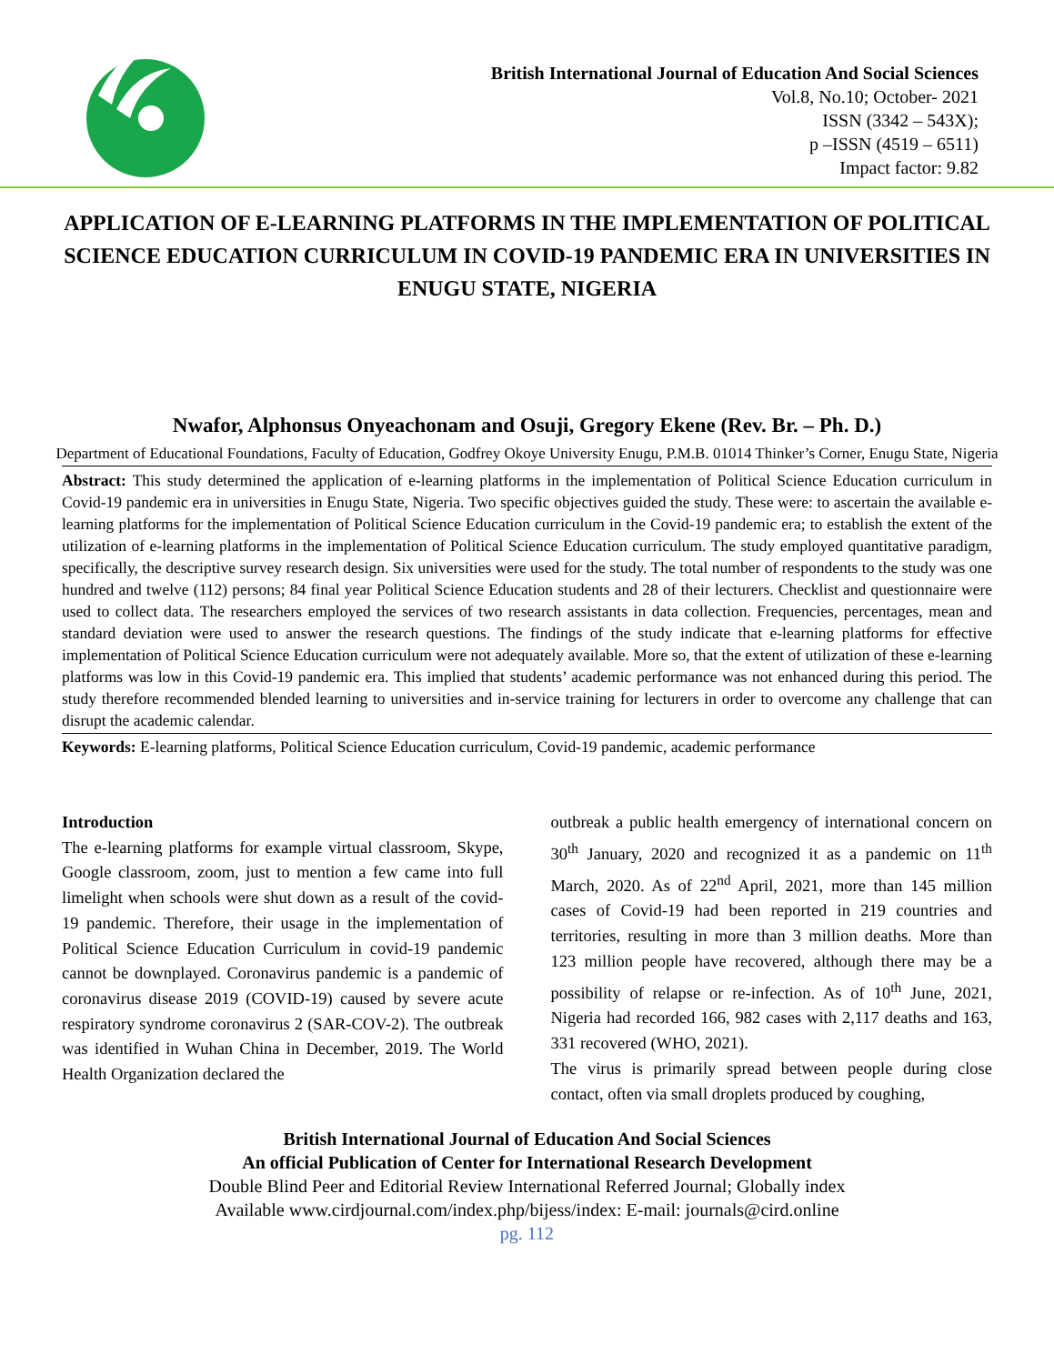British International Journal of Education And Social Sciences
Vol.8, No.10; October- 2021
ISSN (3342 – 543X);
p –ISSN (4519 – 6511)
Impact factor: 9.82
APPLICATION OF E-LEARNING PLATFORMS IN THE IMPLEMENTATION OF POLITICAL SCIENCE EDUCATION CURRICULUM IN COVID-19 PANDEMIC ERA IN UNIVERSITIES IN ENUGU STATE, NIGERIA
Nwafor, Alphonsus Onyeachonam and Osuji, Gregory Ekene (Rev. Br. – Ph. D.)
Department of Educational Foundations, Faculty of Education, Godfrey Okoye University Enugu, P.M.B. 01014 Thinker’s Corner, Enugu State, Nigeria
Abstract: This study determined the application of e-learning platforms in the implementation of Political Science Education curriculum in Covid-19 pandemic era in universities in Enugu State, Nigeria. Two specific objectives guided the study. These were: to ascertain the available e-learning platforms for the implementation of Political Science Education curriculum in the Covid-19 pandemic era; to establish the extent of the utilization of e-learning platforms in the implementation of Political Science Education curriculum. The study employed quantitative paradigm, specifically, the descriptive survey research design. Six universities were used for the study. The total number of respondents to the study was one hundred and twelve (112) persons; 84 final year Political Science Education students and 28 of their lecturers. Checklist and questionnaire were used to collect data. The researchers employed the services of two research assistants in data collection. Frequencies, percentages, mean and standard deviation were used to answer the research questions. The findings of the study indicate that e-learning platforms for effective implementation of Political Science Education curriculum were not adequately available. More so, that the extent of utilization of these e-learning platforms was low in this Covid-19 pandemic era. This implied that students’ academic performance was not enhanced during this period. The study therefore recommended blended learning to universities and in-service training for lecturers in order to overcome any challenge that can disrupt the academic calendar.
Keywords: E-learning platforms, Political Science Education curriculum, Covid-19 pandemic, academic performance
Introduction
The e-learning platforms for example virtual classroom, Skype, Google classroom, zoom, just to mention a few came into full limelight when schools were shut down as a result of the covid-19 pandemic. Therefore, their usage in the implementation of Political Science Education Curriculum in covid-19 pandemic cannot be downplayed. Coronavirus pandemic is a pandemic of coronavirus disease 2019 (COVID-19) caused by severe acute respiratory syndrome coronavirus 2 (SAR-COV-2). The outbreak was identified in Wuhan China in December, 2019. The World Health Organization declared the
outbreak a public health emergency of international concern on 30<sup>th</sup> January, 2020 and recognized it as a pandemic on 11<sup>th</sup> March, 2020. As of 22<sup>nd</sup> April, 2021, more than 145 million cases of Covid-19 had been reported in 219 countries and territories, resulting in more than 3 million deaths. More than 123 million people have recovered, although there may be a possibility of relapse or re-infection. As of 10<sup>th</sup> June, 2021, Nigeria had recorded 166, 982 cases with 2,117 deaths and 163, 331 recovered (WHO, 2021).
The virus is primarily spread between people during close contact, often via small droplets produced by coughing,
British International Journal of Education And Social Sciences
An official Publication of Center for International Research Development
Double Blind Peer and Editorial Review International Referred Journal; Globally index
Available www.cirdjournal.com/index.php/bijess/index: E-mail: journals@cird.online
pg. 112